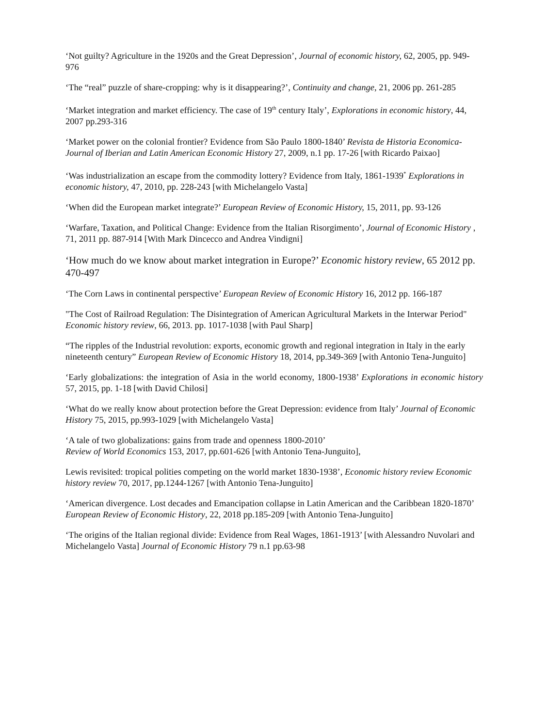‘Not guilty? Agriculture in the 1920s and the Great Depression’, Journal of economic history, 62, 2005, pp. 949-976
‘The “real” puzzle of share-cropping: why is it disappearing?’, Continuity and change, 21, 2006 pp. 261-285
‘Market integration and market efficiency. The case of 19<sup>th</sup> century Italy’, Explorations in economic history, 44, 2007 pp.293-316
‘Market power on the colonial frontier? Evidence from São Paulo 1800-1840’ Revista de Historia Economica-Journal of Iberian and Latin American Economic History 27, 2009, n.1 pp. 17-26 [with Ricardo Paixao]
‘Was industrialization an escape from the commodity lottery? Evidence from Italy, 1861-1939<sup>*</sup> Explorations in economic history, 47, 2010, pp. 228-243 [with Michelangelo Vasta]
‘When did the European market integrate?’ European Review of Economic History, 15, 2011, pp. 93-126
‘Warfare, Taxation, and Political Change: Evidence from the Italian Risorgimento’, Journal of Economic History , 71, 2011 pp. 887-914 [With Mark Dincecco and Andrea Vindigni]
‘How much do we know about market integration in Europe?’ Economic history review, 65 2012 pp. 470-497
‘The Corn Laws in continental perspective’ European Review of Economic History 16, 2012 pp. 166-187
"The Cost of Railroad Regulation: The Disintegration of American Agricultural Markets in the Interwar Period" Economic history review, 66, 2013. pp. 1017-1038 [with Paul Sharp]
“The ripples of the Industrial revolution: exports, economic growth and regional integration in Italy in the early nineteenth century” European Review of Economic History 18, 2014, pp.349-369 [with Antonio Tena-Junguito]
‘Early globalizations: the integration of Asia in the world economy, 1800-1938’ Explorations in economic history 57, 2015, pp. 1-18 [with David Chilosi]
‘What do we really know about protection before the Great Depression: evidence from Italy’ Journal of Economic History 75, 2015, pp.993-1029 [with Michelangelo Vasta]
‘A tale of two globalizations: gains from trade and openness 1800-2010’
Review of World Economics 153, 2017, pp.601-626 [with Antonio Tena-Junguito],
Lewis revisited: tropical polities competing on the world market 1830-1938’, Economic history review Economic history review 70, 2017, pp.1244-1267 [with Antonio Tena-Junguito]
‘American divergence. Lost decades and Emancipation collapse in Latin American and the Caribbean 1820-1870’ European Review of Economic History, 22, 2018 pp.185-209 [with Antonio Tena-Junguito]
‘The origins of the Italian regional divide: Evidence from Real Wages, 1861-1913’ [with Alessandro Nuvolari and Michelangelo Vasta] Journal of Economic History 79 n.1 pp.63-98